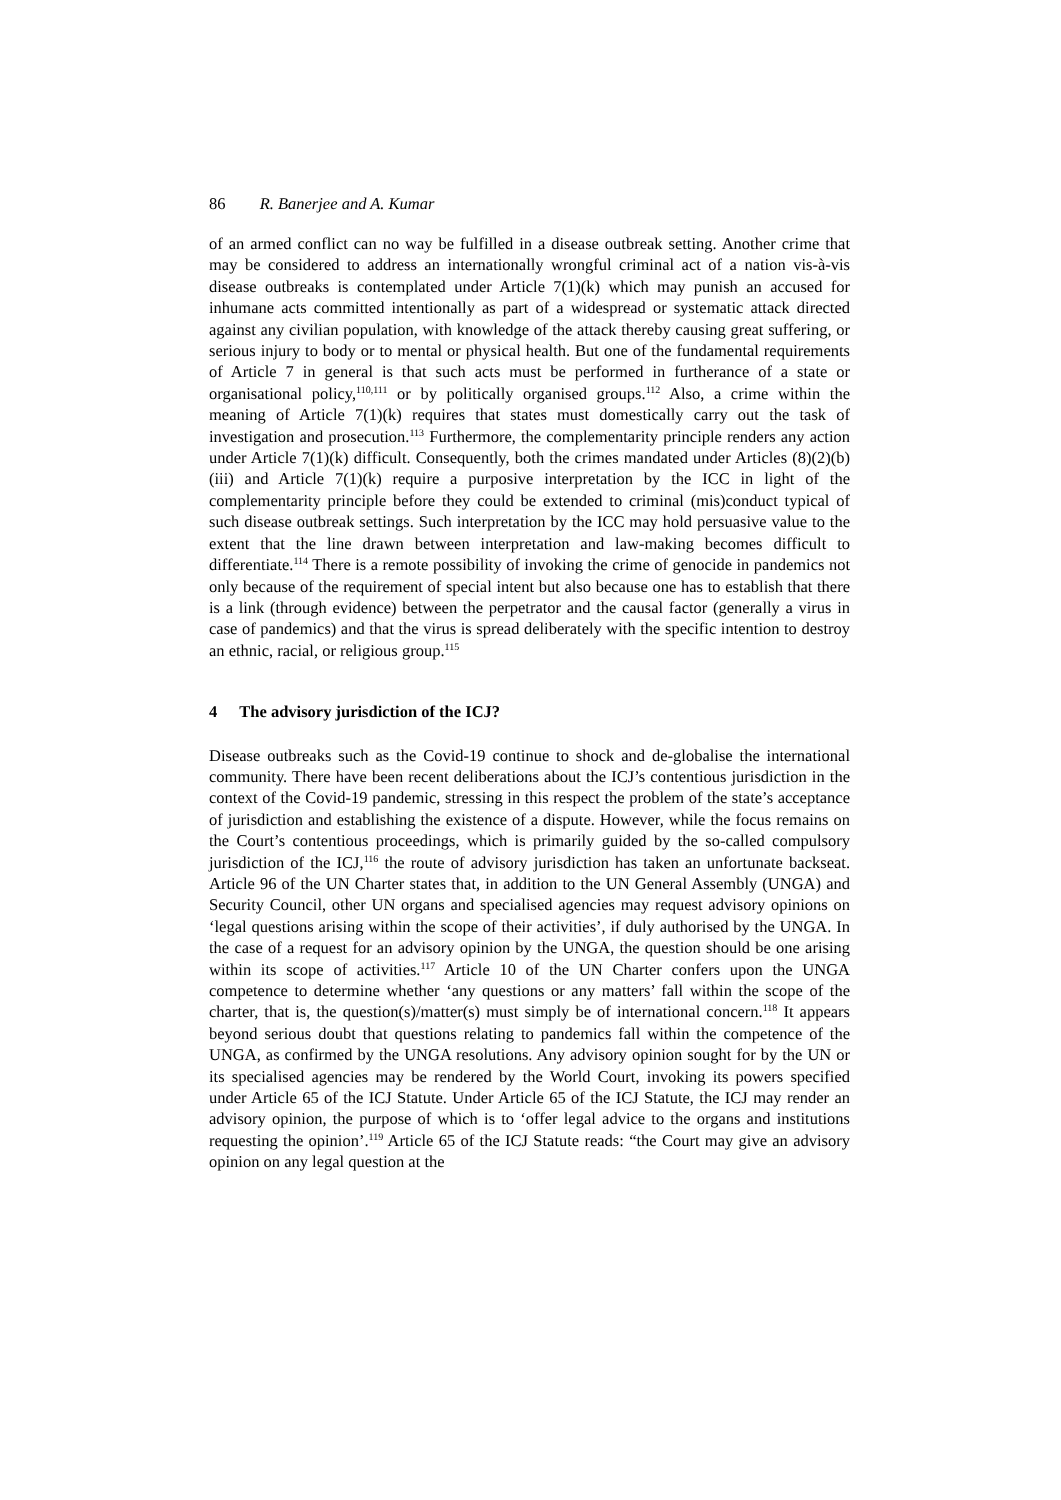86 R. Banerjee and A. Kumar
of an armed conflict can no way be fulfilled in a disease outbreak setting. Another crime that may be considered to address an internationally wrongful criminal act of a nation vis-à-vis disease outbreaks is contemplated under Article 7(1)(k) which may punish an accused for inhumane acts committed intentionally as part of a widespread or systematic attack directed against any civilian population, with knowledge of the attack thereby causing great suffering, or serious injury to body or to mental or physical health. But one of the fundamental requirements of Article 7 in general is that such acts must be performed in furtherance of a state or organisational policy,<sup>110,111</sup> or by politically organised groups.<sup>112</sup> Also, a crime within the meaning of Article 7(1)(k) requires that states must domestically carry out the task of investigation and prosecution.<sup>113</sup> Furthermore, the complementarity principle renders any action under Article 7(1)(k) difficult. Consequently, both the crimes mandated under Articles (8)(2)(b)(iii) and Article 7(1)(k) require a purposive interpretation by the ICC in light of the complementarity principle before they could be extended to criminal (mis)conduct typical of such disease outbreak settings. Such interpretation by the ICC may hold persuasive value to the extent that the line drawn between interpretation and law-making becomes difficult to differentiate.<sup>114</sup> There is a remote possibility of invoking the crime of genocide in pandemics not only because of the requirement of special intent but also because one has to establish that there is a link (through evidence) between the perpetrator and the causal factor (generally a virus in case of pandemics) and that the virus is spread deliberately with the specific intention to destroy an ethnic, racial, or religious group.<sup>115</sup>
4 The advisory jurisdiction of the ICJ?
Disease outbreaks such as the Covid-19 continue to shock and de-globalise the international community. There have been recent deliberations about the ICJ’s contentious jurisdiction in the context of the Covid-19 pandemic, stressing in this respect the problem of the state’s acceptance of jurisdiction and establishing the existence of a dispute. However, while the focus remains on the Court’s contentious proceedings, which is primarily guided by the so-called compulsory jurisdiction of the ICJ,<sup>116</sup> the route of advisory jurisdiction has taken an unfortunate backseat. Article 96 of the UN Charter states that, in addition to the UN General Assembly (UNGA) and Security Council, other UN organs and specialised agencies may request advisory opinions on ‘legal questions arising within the scope of their activities’, if duly authorised by the UNGA. In the case of a request for an advisory opinion by the UNGA, the question should be one arising within its scope of activities.<sup>117</sup> Article 10 of the UN Charter confers upon the UNGA competence to determine whether ‘any questions or any matters’ fall within the scope of the charter, that is, the question(s)/matter(s) must simply be of international concern.<sup>118</sup> It appears beyond serious doubt that questions relating to pandemics fall within the competence of the UNGA, as confirmed by the UNGA resolutions. Any advisory opinion sought for by the UN or its specialised agencies may be rendered by the World Court, invoking its powers specified under Article 65 of the ICJ Statute. Under Article 65 of the ICJ Statute, the ICJ may render an advisory opinion, the purpose of which is to ‘offer legal advice to the organs and institutions requesting the opinion’.<sup>119</sup> Article 65 of the ICJ Statute reads: “the Court may give an advisory opinion on any legal question at the